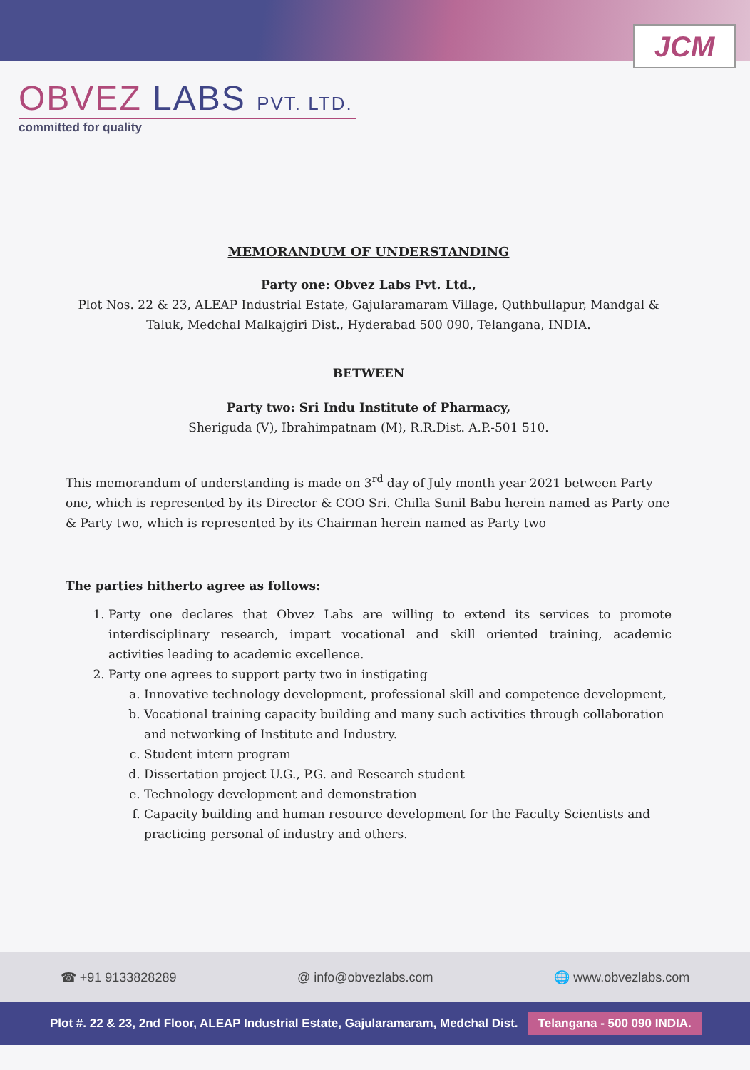JCM
OBVEZ LABS PVT. LTD.
committed for quality
MEMORANDUM OF UNDERSTANDING
Party one: Obvez Labs Pvt. Ltd.,
Plot Nos. 22 & 23, ALEAP Industrial Estate, Gajularamaram Village, Quthbullapur, Mandgal & Taluk, Medchal Malkajgiri Dist., Hyderabad 500 090, Telangana, INDIA.
BETWEEN
Party two: Sri Indu Institute of Pharmacy,
Sheriguda (V), Ibrahimpatnam (M), R.R.Dist. A.P.-501 510.
This memorandum of understanding is made on 3<sup>rd</sup> day of July month year 2021 between Party one, which is represented by its Director & COO Sri. Chilla Sunil Babu herein named as Party one & Party two, which is represented by its Chairman herein named as Party two
The parties hitherto agree as follows:
1. Party one declares that Obvez Labs are willing to extend its services to promote interdisciplinary research, impart vocational and skill oriented training, academic activities leading to academic excellence.
2. Party one agrees to support party two in instigating
a. Innovative technology development, professional skill and competence development,
b. Vocational training capacity building and many such activities through collaboration and networking of Institute and Industry.
c. Student intern program
d. Dissertation project U.G., P.G. and Research student
e. Technology development and demonstration
f. Capacity building and human resource development for the Faculty Scientists and practicing personal of industry and others.
☎ +91 9133828289 @ info@obvezlabs.com 🌐 www.obvezlabs.com
Plot #. 22 & 23, 2nd Floor, ALEAP Industrial Estate, Gajularamaram, Medchal Dist. Telangana - 500 090 INDIA.